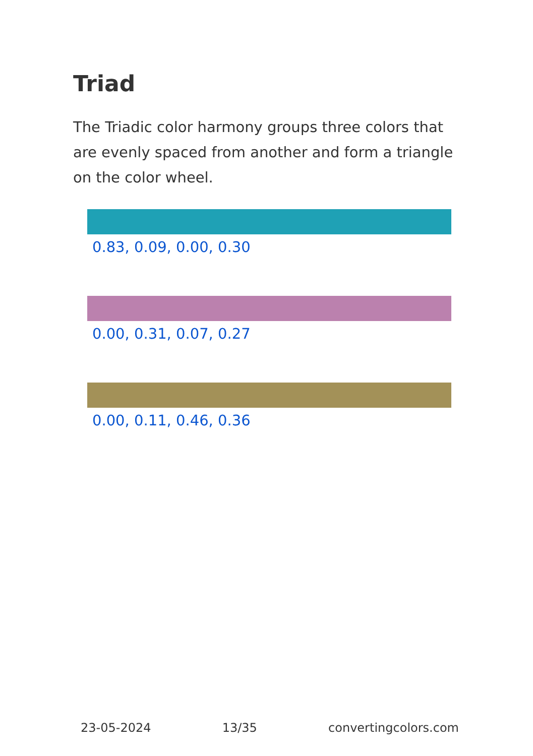Triad
The Triadic color harmony groups three colors that are evenly spaced from another and form a triangle on the color wheel.
0.83, 0.09, 0.00, 0.30
0.00, 0.31, 0.07, 0.27
0.00, 0.11, 0.46, 0.36
23-05-2024 13/35 convertingcolors.com